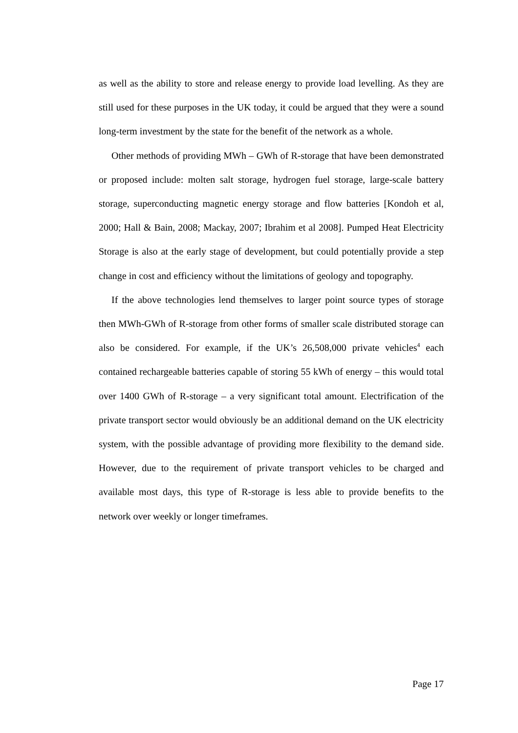as well as the ability to store and release energy to provide load levelling. As they are still used for these purposes in the UK today, it could be argued that they were a sound long-term investment by the state for the benefit of the network as a whole.
Other methods of providing MWh – GWh of R-storage that have been demonstrated or proposed include: molten salt storage, hydrogen fuel storage, large-scale battery storage, superconducting magnetic energy storage and flow batteries [Kondoh et al, 2000; Hall & Bain, 2008; Mackay, 2007; Ibrahim et al 2008]. Pumped Heat Electricity Storage is also at the early stage of development, but could potentially provide a step change in cost and efficiency without the limitations of geology and topography.
If the above technologies lend themselves to larger point source types of storage then MWh-GWh of R-storage from other forms of smaller scale distributed storage can also be considered. For example, if the UK’s 26,508,000 private vehicles<sup>4</sup> each contained rechargeable batteries capable of storing 55 kWh of energy – this would total over 1400 GWh of R-storage – a very significant total amount. Electrification of the private transport sector would obviously be an additional demand on the UK electricity system, with the possible advantage of providing more flexibility to the demand side. However, due to the requirement of private transport vehicles to be charged and available most days, this type of R-storage is less able to provide benefits to the network over weekly or longer timeframes.
Page 17